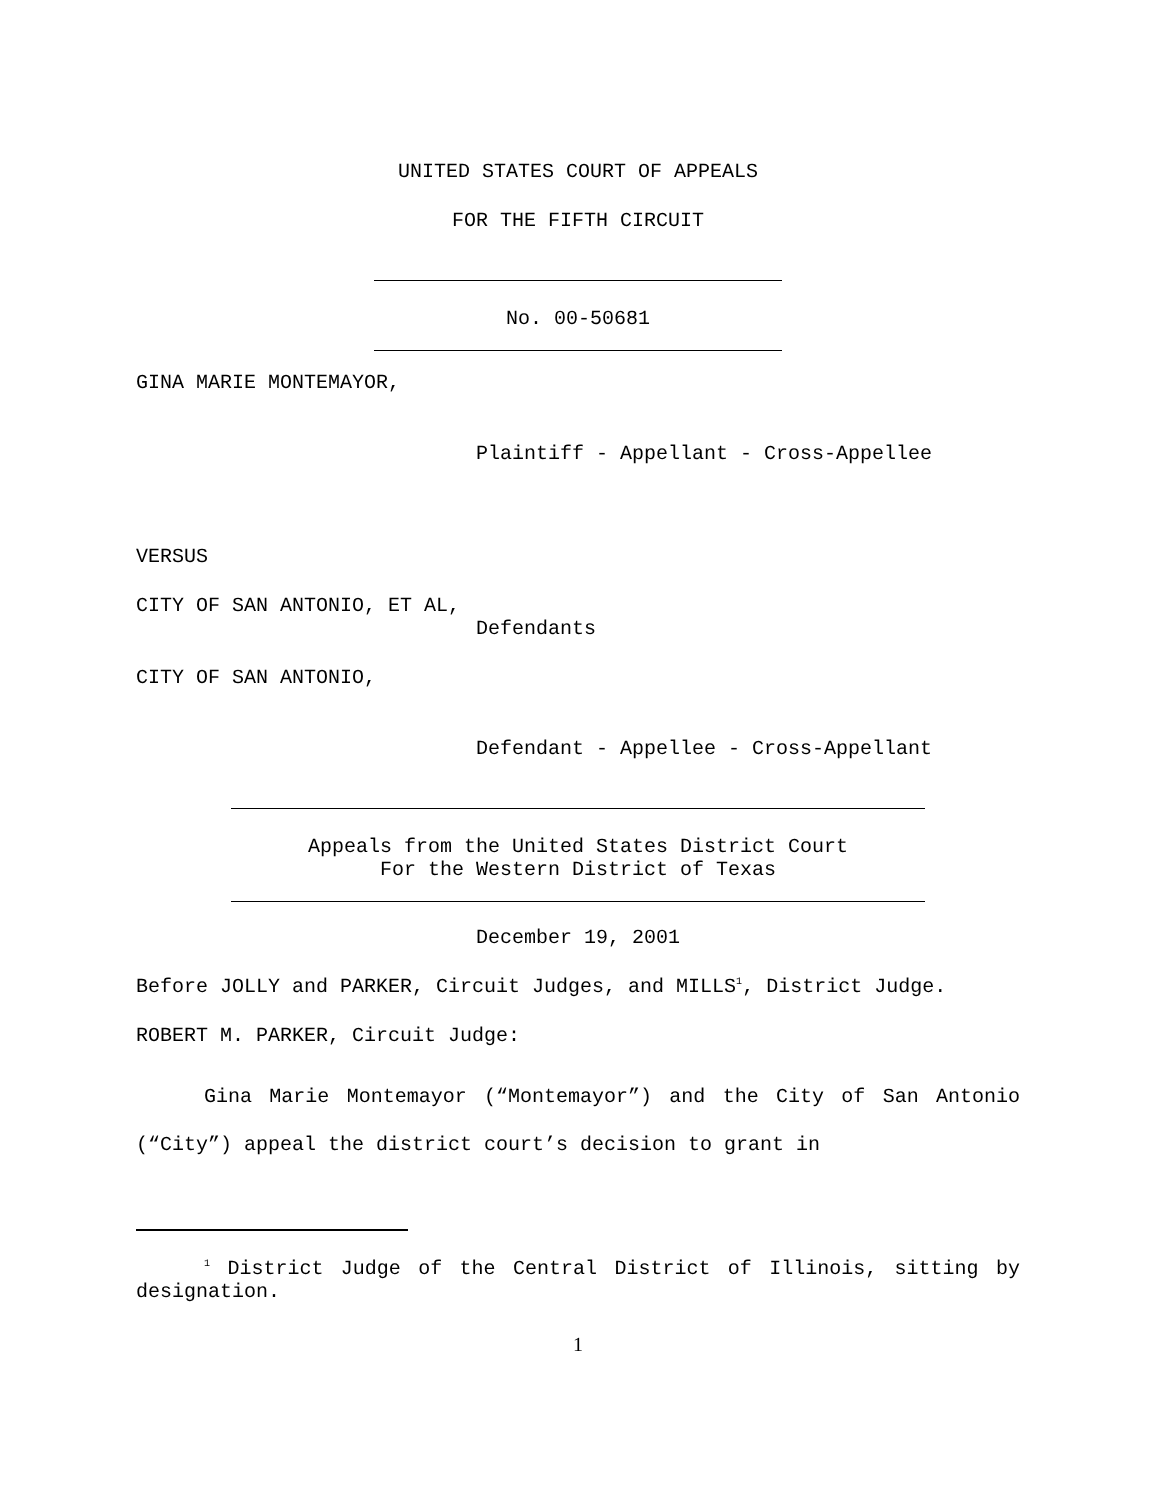UNITED STATES COURT OF APPEALS
FOR THE FIFTH CIRCUIT
No. 00-50681
GINA MARIE MONTEMAYOR,
Plaintiff - Appellant - Cross-Appellee
VERSUS
CITY OF SAN ANTONIO, ET AL,
Defendants
CITY OF SAN ANTONIO,
Defendant - Appellee - Cross-Appellant
Appeals from the United States District Court
For the Western District of Texas
December 19, 2001
Before JOLLY and PARKER, Circuit Judges, and MILLS<sup>1</sup>, District Judge.
ROBERT M. PARKER, Circuit Judge:
Gina Marie Montemayor (“Montemayor”) and the City of San Antonio (“City”) appeal the district court’s decision to grant in
<sup>1</sup> District Judge of the Central District of Illinois, sitting by designation.
1